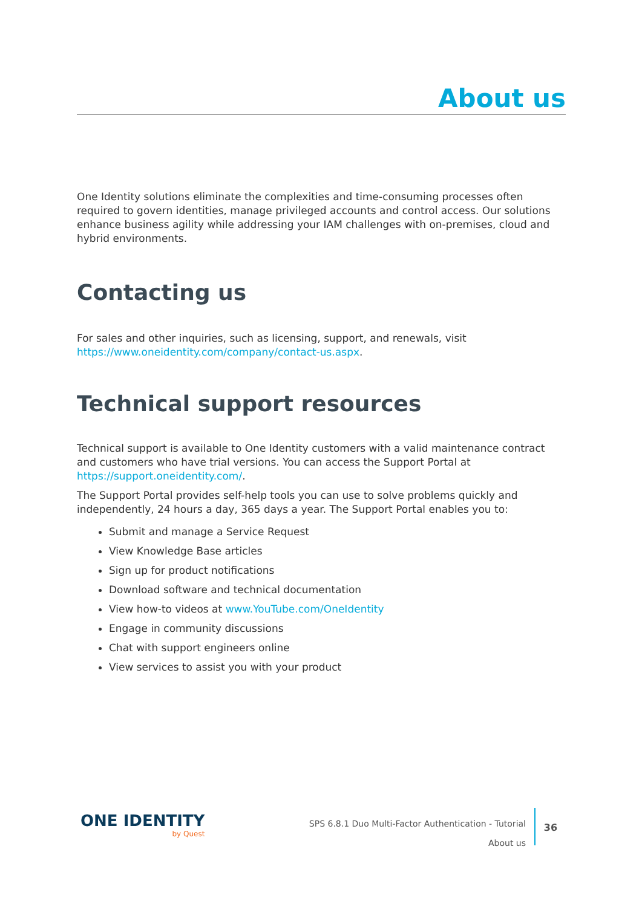About us
One Identity solutions eliminate the complexities and time-consuming processes often required to govern identities, manage privileged accounts and control access. Our solutions enhance business agility while addressing your IAM challenges with on-premises, cloud and hybrid environments.
Contacting us
For sales and other inquiries, such as licensing, support, and renewals, visit https://www.oneidentity.com/company/contact-us.aspx.
Technical support resources
Technical support is available to One Identity customers with a valid maintenance contract and customers who have trial versions. You can access the Support Portal at https://support.oneidentity.com/.
The Support Portal provides self-help tools you can use to solve problems quickly and independently, 24 hours a day, 365 days a year. The Support Portal enables you to:
Submit and manage a Service Request
View Knowledge Base articles
Sign up for product notifications
Download software and technical documentation
View how-to videos at www.YouTube.com/OneIdentity
Engage in community discussions
Chat with support engineers online
View services to assist you with your product
ONE IDENTITY
by Quest
SPS 6.8.1 Duo Multi-Factor Authentication - Tutorial
About us
36